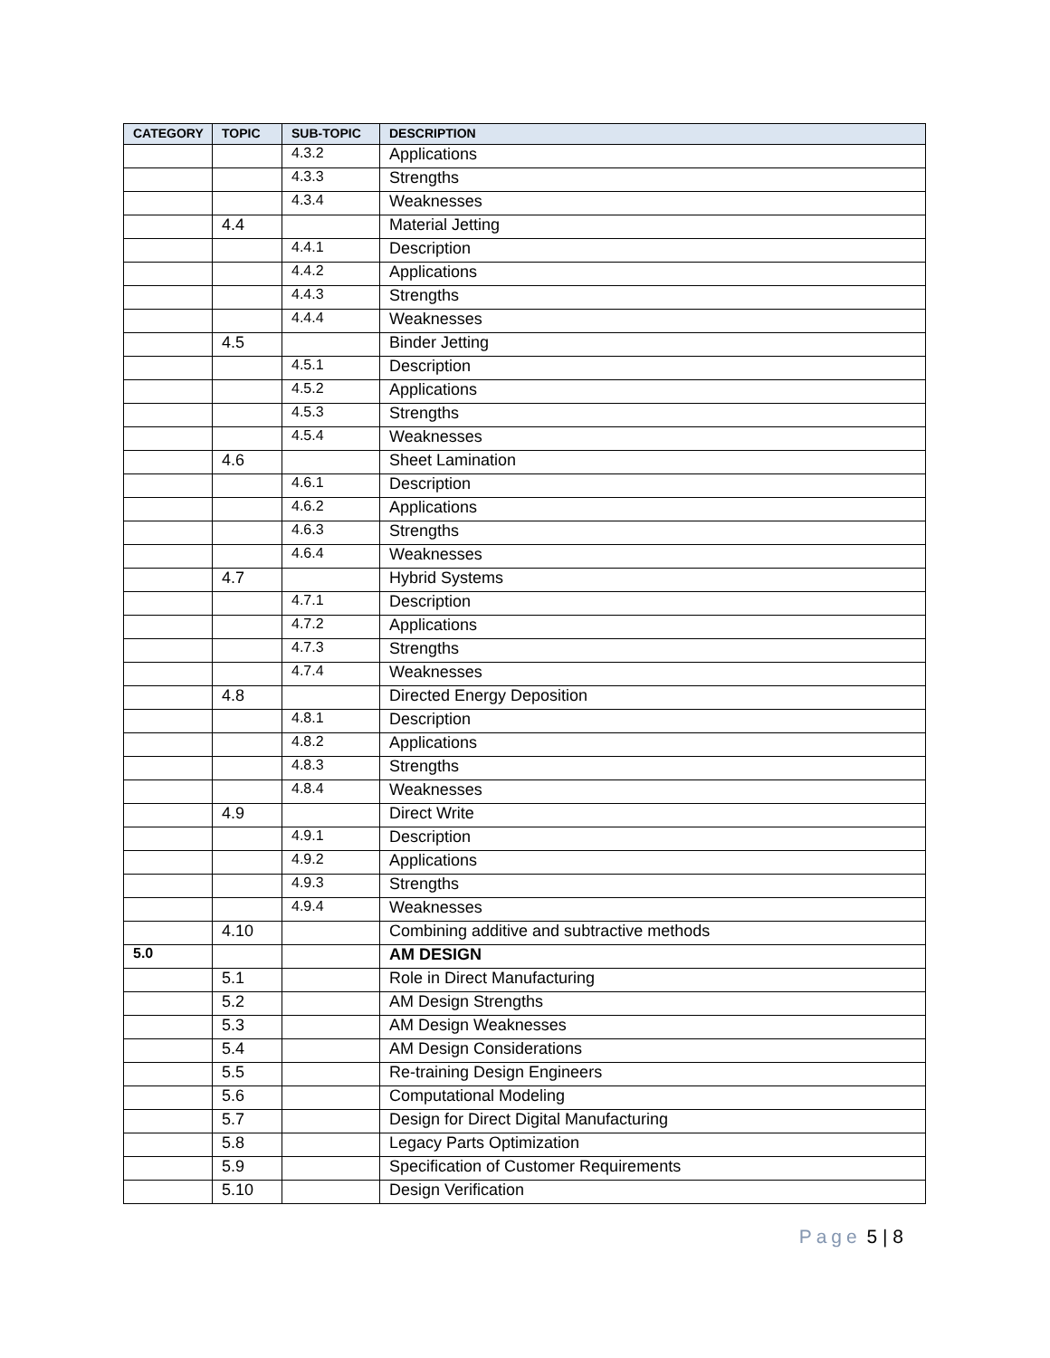| CATEGORY | TOPIC | SUB-TOPIC | DESCRIPTION |
| --- | --- | --- | --- |
| | | 4.3.2 | Applications |
| | | 4.3.3 | Strengths |
| | | 4.3.4 | Weaknesses |
| | 4.4 | | Material Jetting |
| | | 4.4.1 | Description |
| | | 4.4.2 | Applications |
| | | 4.4.3 | Strengths |
| | | 4.4.4 | Weaknesses |
| | 4.5 | | Binder Jetting |
| | | 4.5.1 | Description |
| | | 4.5.2 | Applications |
| | | 4.5.3 | Strengths |
| | | 4.5.4 | Weaknesses |
| | 4.6 | | Sheet Lamination |
| | | 4.6.1 | Description |
| | | 4.6.2 | Applications |
| | | 4.6.3 | Strengths |
| | | 4.6.4 | Weaknesses |
| | 4.7 | | Hybrid Systems |
| | | 4.7.1 | Description |
| | | 4.7.2 | Applications |
| | | 4.7.3 | Strengths |
| | | 4.7.4 | Weaknesses |
| | 4.8 | | Directed Energy Deposition |
| | | 4.8.1 | Description |
| | | 4.8.2 | Applications |
| | | 4.8.3 | Strengths |
| | | 4.8.4 | Weaknesses |
| | 4.9 | | Direct Write |
| | | 4.9.1 | Description |
| | | 4.9.2 | Applications |
| | | 4.9.3 | Strengths |
| | | 4.9.4 | Weaknesses |
| | 4.10 | | Combining additive and subtractive methods |
| 5.0 | | | AM DESIGN |
| | 5.1 | | Role in Direct Manufacturing |
| | 5.2 | | AM Design Strengths |
| | 5.3 | | AM Design Weaknesses |
| | 5.4 | | AM Design Considerations |
| | 5.5 | | Re-training Design Engineers |
| | 5.6 | | Computational Modeling |
| | 5.7 | | Design for Direct Digital Manufacturing |
| | 5.8 | | Legacy Parts Optimization |
| | 5.9 | | Specification of Customer Requirements |
| | 5.10 | | Design Verification |
Page 5 | 8